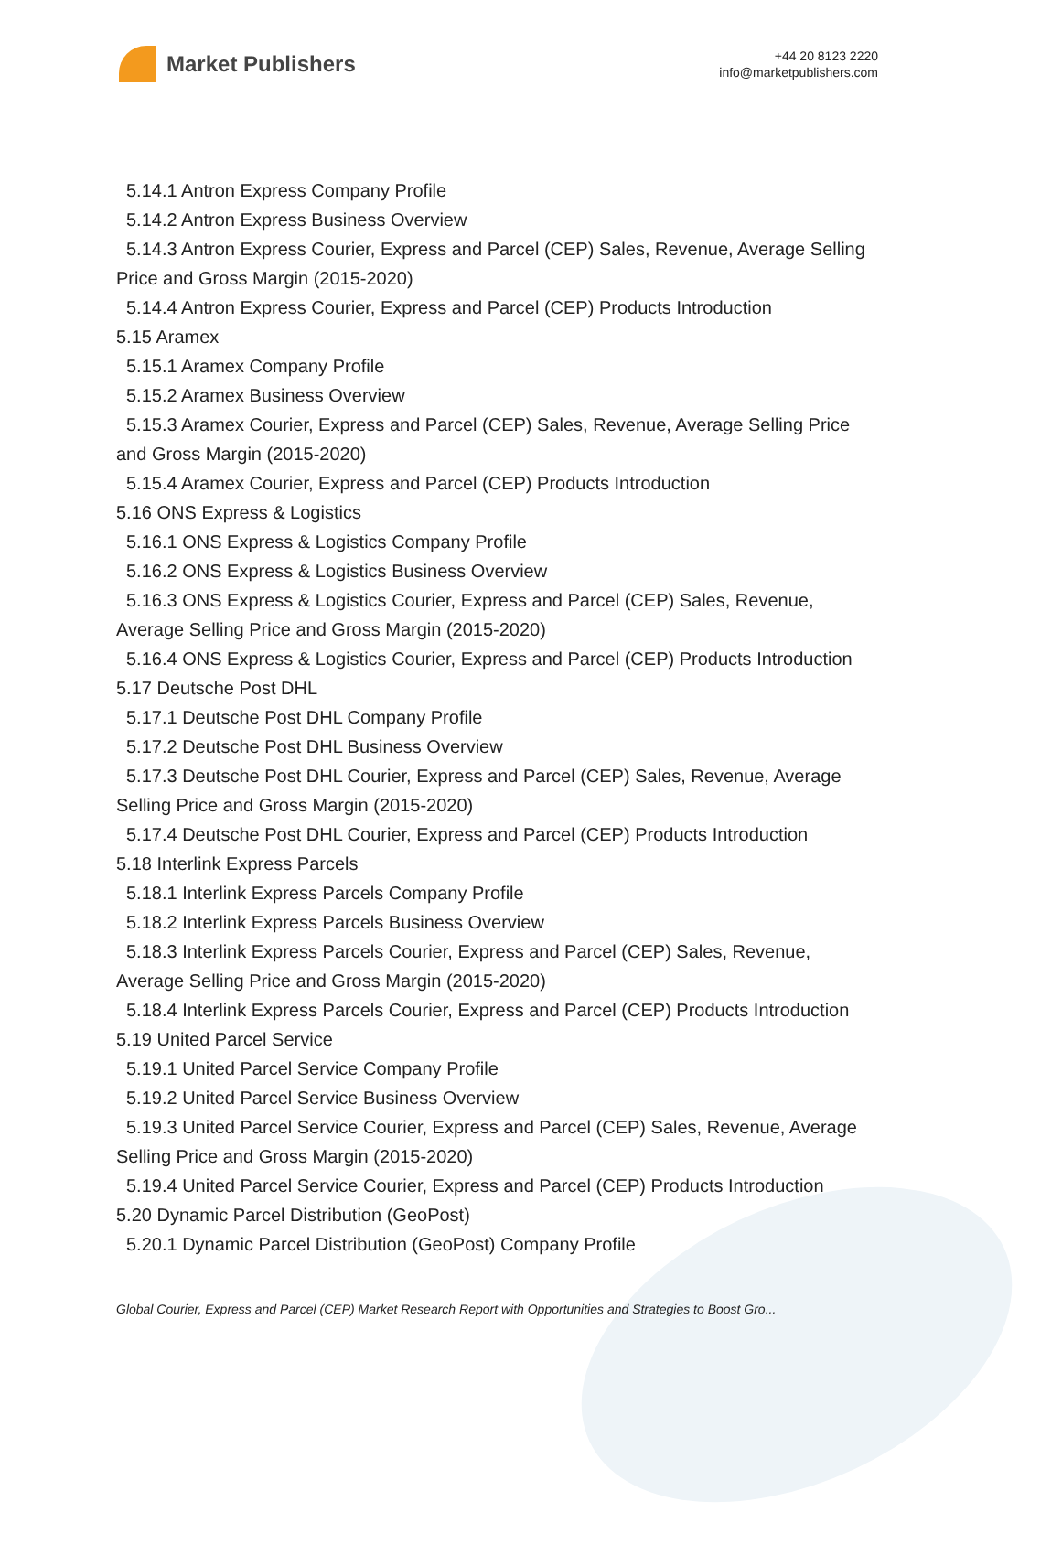Market Publishers
+44 20 8123 2220
info@marketpublishers.com
5.14.1 Antron Express Company Profile
5.14.2 Antron Express Business Overview
5.14.3 Antron Express Courier, Express and Parcel (CEP) Sales, Revenue, Average Selling Price and Gross Margin (2015-2020)
5.14.4 Antron Express Courier, Express and Parcel (CEP) Products Introduction
5.15 Aramex
5.15.1 Aramex Company Profile
5.15.2 Aramex Business Overview
5.15.3 Aramex Courier, Express and Parcel (CEP) Sales, Revenue, Average Selling Price and Gross Margin (2015-2020)
5.15.4 Aramex Courier, Express and Parcel (CEP) Products Introduction
5.16 ONS Express & Logistics
5.16.1 ONS Express & Logistics Company Profile
5.16.2 ONS Express & Logistics Business Overview
5.16.3 ONS Express & Logistics Courier, Express and Parcel (CEP) Sales, Revenue, Average Selling Price and Gross Margin (2015-2020)
5.16.4 ONS Express & Logistics Courier, Express and Parcel (CEP) Products Introduction
5.17 Deutsche Post DHL
5.17.1 Deutsche Post DHL Company Profile
5.17.2 Deutsche Post DHL Business Overview
5.17.3 Deutsche Post DHL Courier, Express and Parcel (CEP) Sales, Revenue, Average Selling Price and Gross Margin (2015-2020)
5.17.4 Deutsche Post DHL Courier, Express and Parcel (CEP) Products Introduction
5.18 Interlink Express Parcels
5.18.1 Interlink Express Parcels Company Profile
5.18.2 Interlink Express Parcels Business Overview
5.18.3 Interlink Express Parcels Courier, Express and Parcel (CEP) Sales, Revenue, Average Selling Price and Gross Margin (2015-2020)
5.18.4 Interlink Express Parcels Courier, Express and Parcel (CEP) Products Introduction
5.19 United Parcel Service
5.19.1 United Parcel Service Company Profile
5.19.2 United Parcel Service Business Overview
5.19.3 United Parcel Service Courier, Express and Parcel (CEP) Sales, Revenue, Average Selling Price and Gross Margin (2015-2020)
5.19.4 United Parcel Service Courier, Express and Parcel (CEP) Products Introduction
5.20 Dynamic Parcel Distribution (GeoPost)
5.20.1 Dynamic Parcel Distribution (GeoPost) Company Profile
Global Courier, Express and Parcel (CEP) Market Research Report with Opportunities and Strategies to Boost Gro...